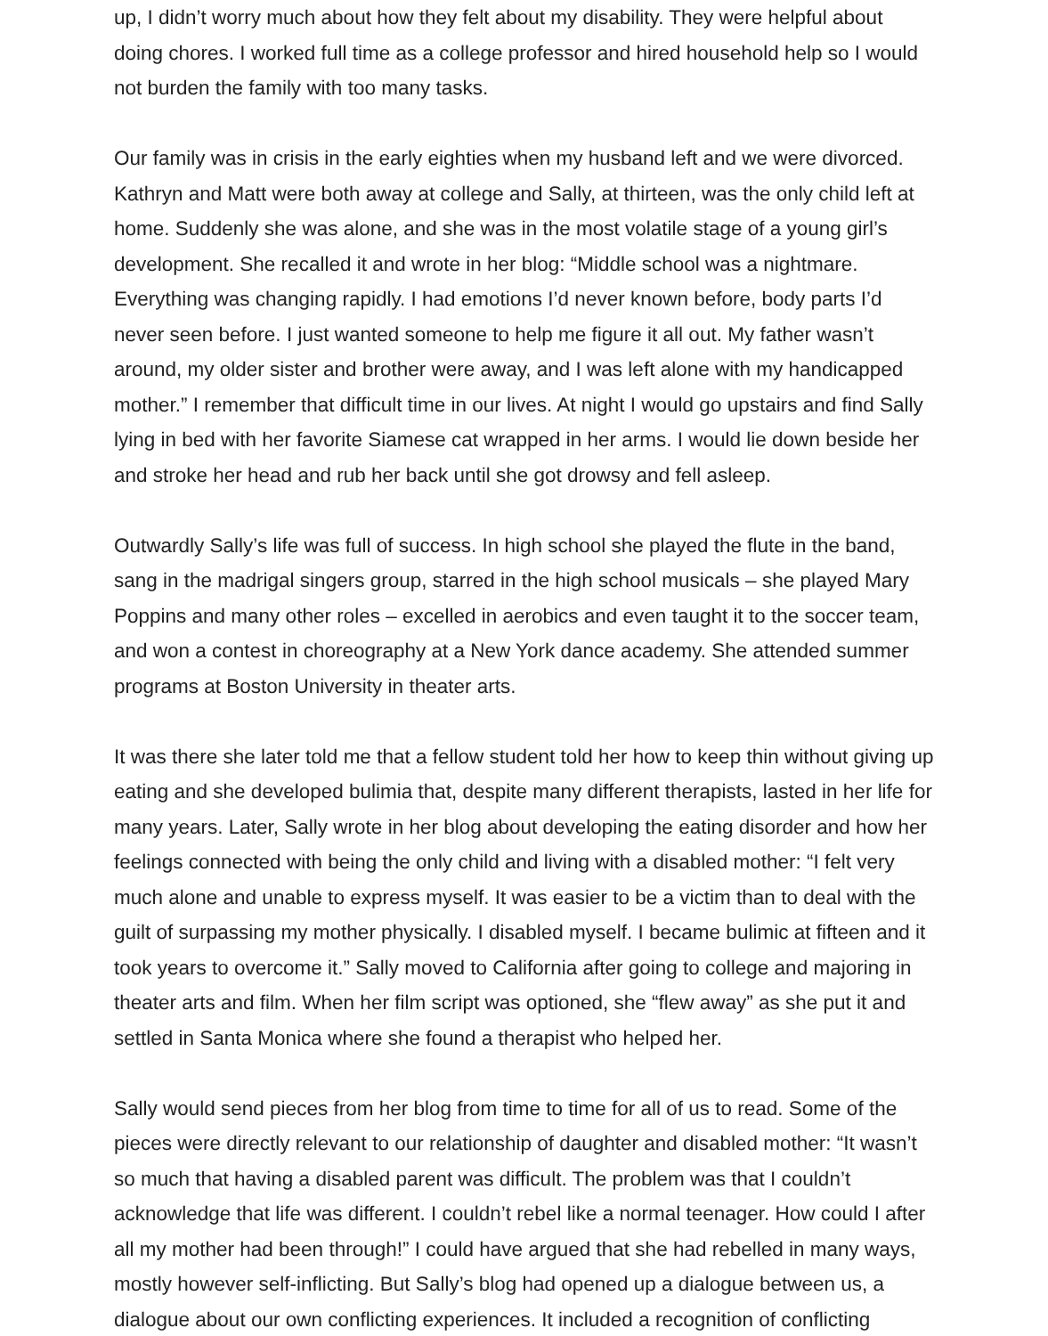up, I didn’t worry much about how they felt about my disability. They were helpful about doing chores. I worked full time as a college professor and hired household help so I would not burden the family with too many tasks.
Our family was in crisis in the early eighties when my husband left and we were divorced. Kathryn and Matt were both away at college and Sally, at thirteen, was the only child left at home. Suddenly she was alone, and she was in the most volatile stage of a young girl’s development. She recalled it and wrote in her blog: “Middle school was a nightmare. Everything was changing rapidly. I had emotions I’d never known before, body parts I’d never seen before. I just wanted someone to help me figure it all out. My father wasn’t around, my older sister and brother were away, and I was left alone with my handicapped mother.” I remember that difficult time in our lives. At night I would go upstairs and find Sally lying in bed with her favorite Siamese cat wrapped in her arms. I would lie down beside her and stroke her head and rub her back until she got drowsy and fell asleep.
Outwardly Sally’s life was full of success. In high school she played the flute in the band, sang in the madrigal singers group, starred in the high school musicals – she played Mary Poppins and many other roles – excelled in aerobics and even taught it to the soccer team, and won a contest in choreography at a New York dance academy. She attended summer programs at Boston University in theater arts.
It was there she later told me that a fellow student told her how to keep thin without giving up eating and she developed bulimia that, despite many different therapists, lasted in her life for many years. Later, Sally wrote in her blog about developing the eating disorder and how her feelings connected with being the only child and living with a disabled mother: “I felt very much alone and unable to express myself. It was easier to be a victim than to deal with the guilt of surpassing my mother physically. I disabled myself. I became bulimic at fifteen and it took years to overcome it.” Sally moved to California after going to college and majoring in theater arts and film. When her film script was optioned, she “flew away” as she put it and settled in Santa Monica where she found a therapist who helped her.
Sally would send pieces from her blog from time to time for all of us to read. Some of the pieces were directly relevant to our relationship of daughter and disabled mother: “It wasn’t so much that having a disabled parent was difficult. The problem was that I couldn’t acknowledge that life was different. I couldn’t rebel like a normal teenager. How could I after all my mother had been through!” I could have argued that she had rebelled in many ways, mostly however self-inflicting. But Sally’s blog had opened up a dialogue between us, a dialogue about our own conflicting experiences. It included a recognition of conflicting